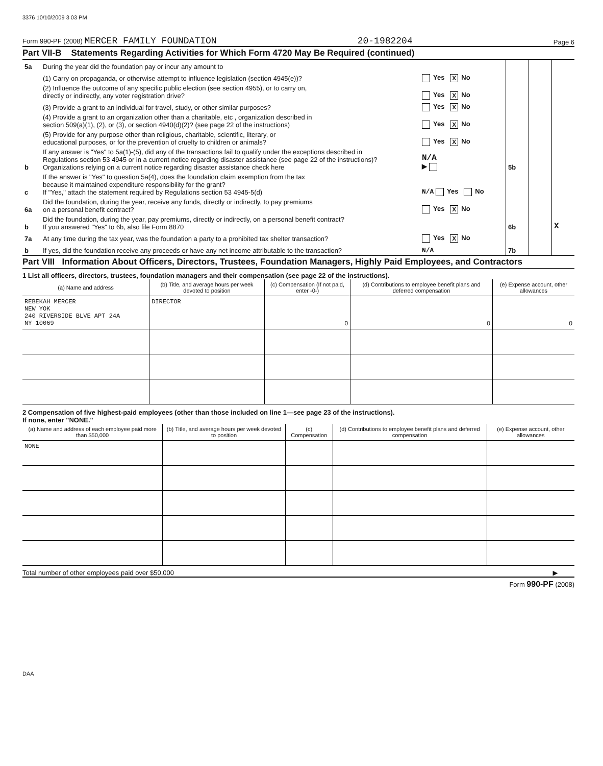3376 10/10/2009 3 03 PM
Form 990-PF (2008) MERCER FAMILY FOUNDATION 20-1982204 Page 6
Part VII-B Statements Regarding Activities for Which Form 4720 May Be Required (continued)
| 5a | During the year did the foundation pay or incur any amount to | | | | |
| | (1) Carry on propaganda, or otherwise attempt to influence legislation (section 4945(e))? | Yes X No | | | |
| | (2) Influence the outcome of any specific public election (see section 4955), or to carry on, directly or indirectly, any voter registration drive? | Yes X No | | | |
| | (3) Provide a grant to an individual for travel, study, or other similar purposes? | Yes X No | | | |
| | (4) Provide a grant to an organization other than a charitable, etc , organization described in section 509(a)(1), (2), or (3), or section 4940(d)(2)? (see page 22 of the instructions) | Yes X No | | | |
| | (5) Provide for any purpose other than religious, charitable, scientific, literary, or educational purposes, or for the prevention of cruelty to children or animals? | Yes X No | | | |
| b | If any answer is "Yes" to 5a(1)-(5), did any of the transactions fail to qualify under the exceptions described in Regulations section 53 4945 or in a current notice regarding disaster assistance (see page 22 of the instructions)? Organizations relying on a current notice regarding disaster assistance check here | N/A ▶ | 5b | | |
| c | If the answer is "Yes" to question 5a(4), does the foundation claim exemption from the tax because it maintained expenditure responsibility for the grant? If "Yes," attach the statement required by Regulations section 53 4945-5(d) | N/A Yes No | | | |
| 6a | Did the foundation, during the year, receive any funds, directly or indirectly, to pay premiums on a personal benefit contract? | Yes X No | | | |
| b | Did the foundation, during the year, pay premiums, directly or indirectly, on a personal benefit contract? If you answered "Yes" to 6b, also file Form 8870 | | 6b | | X |
| 7a | At any time during the tax year, was the foundation a party to a prohibited tax shelter transaction? | Yes X No | | | |
| b | If yes, did the foundation receive any proceeds or have any net income attributable to the transaction? | N/A | 7b | | |
Part VIII Information About Officers, Directors, Trustees, Foundation Managers, Highly Paid Employees, and Contractors
1 List all officers, directors, trustees, foundation managers and their compensation (see page 22 of the instructions).
| (a) Name and address | (b) Title, and average hours per week devoted to position | (c) Compensation (If not paid, enter -0-) | (d) Contributions to employee benefit plans and deferred compensation | (e) Expense account, other allowances |
| --- | --- | --- | --- | --- |
| REBEKAH MERCER NEW YOK 240 RIVERSIDE BLVE APT 24A NY 10069 | DIRECTOR | 0 | 0 | 0 |
2 Compensation of five highest-paid employees (other than those included on line 1—see page 23 of the instructions).
If none, enter "NONE."
| (a) Name and address of each employee paid more than $50,000 | (b) Title, and average hours per week devoted to position | (c) Compensation | (d) Contributions to employee benefit plans and deferred compensation | (e) Expense account, other allowances |
| --- | --- | --- | --- | --- |
| NONE | | | | |
Total number of other employees paid over $50,000 ▶
Form 990-PF (2008)
DAA